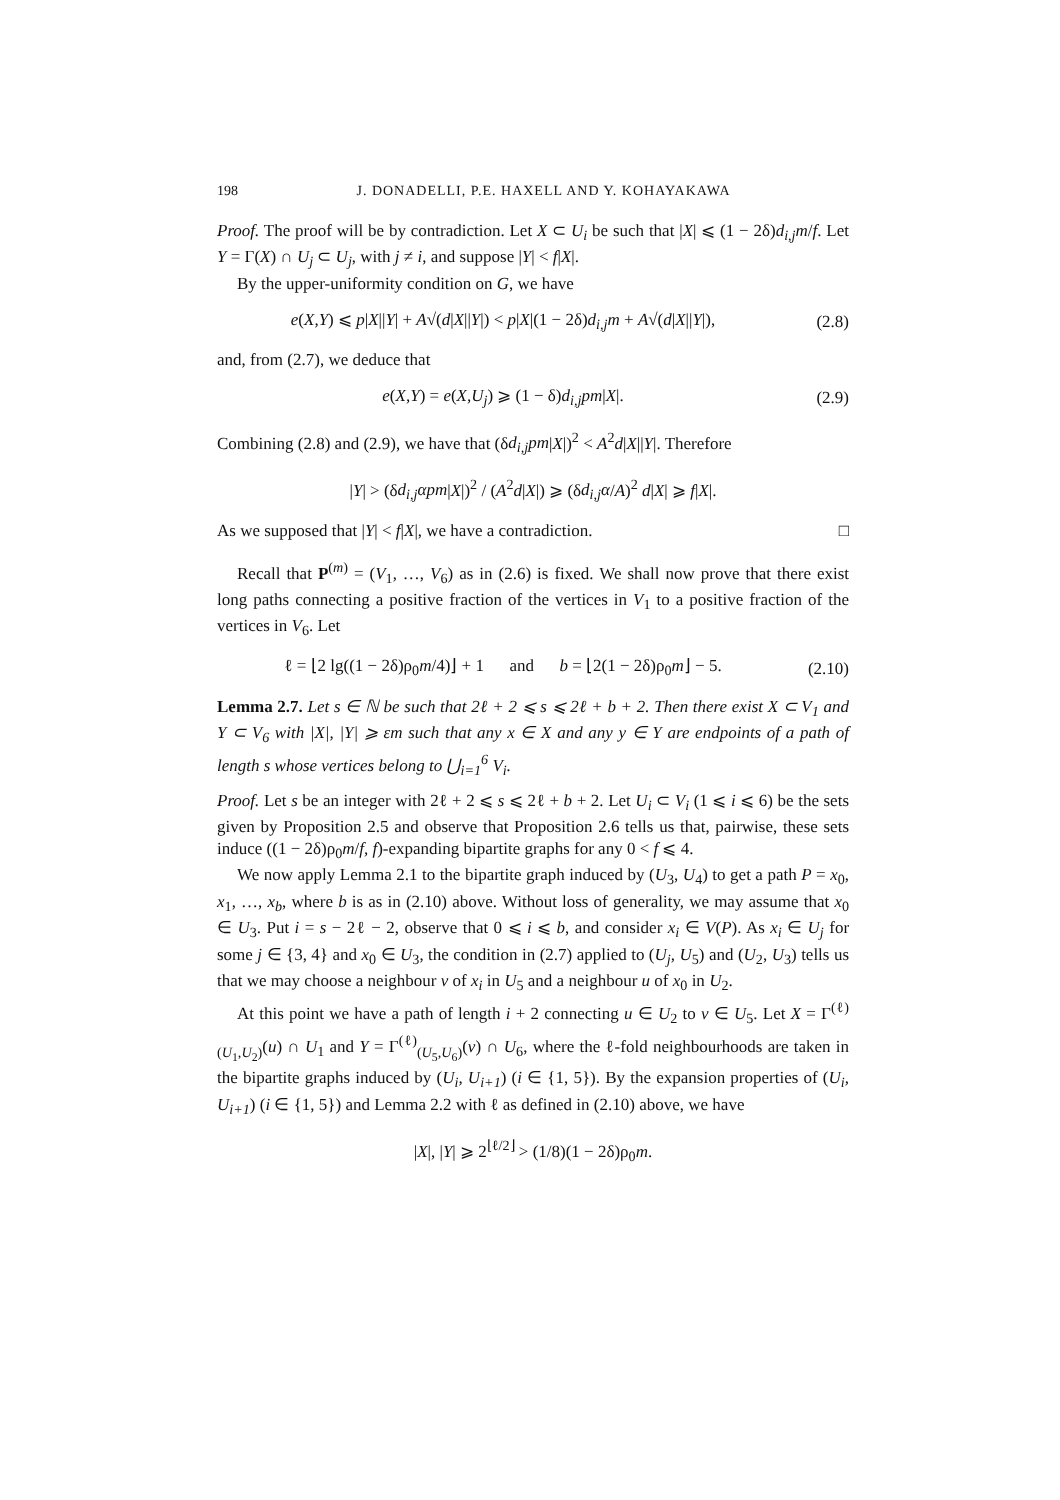198 J. DONADELLI, P.E. HAXELL AND Y. KOHAYAKAWA
Proof. The proof will be by contradiction. Let X ⊂ U<sub>i</sub> be such that |X| ⩽ (1 − 2δ)d<sub>i,j</sub>m/f. Let Y = Γ(X) ∩ U<sub>j</sub> ⊂ U<sub>j</sub>, with j ≠ i, and suppose |Y| < f|X|.
By the upper-uniformity condition on G, we have
e(X,Y) ⩽ p|X||Y| + A√(d|X||Y|) < p|X|(1 − 2δ)d<sub>i,j</sub>m + A√(d|X||Y|), (2.8)
and, from (2.7), we deduce that
e(X,Y) = e(X,U<sub>j</sub>) ⩾ (1 − δ)d<sub>i,j</sub>pm|X|. (2.9)
Combining (2.8) and (2.9), we have that (δd<sub>i,j</sub>pm|X|)<sup>2</sup> < A<sup>2</sup>d|X||Y|. Therefore
|Y| > (δd<sub>i,j</sub>αpm|X|)<sup>2</sup> / (A<sup>2</sup>d|X|) ⩾ (δd<sub>i,j</sub>α/A)<sup>2</sup> d|X| ⩾ f|X|.
As we supposed that |Y| < f|X|, we have a contradiction. □
Recall that P<sup>(m)</sup> = (V<sub>1</sub>, …, V<sub>6</sub>) as in (2.6) is fixed. We shall now prove that there exist long paths connecting a positive fraction of the vertices in V<sub>1</sub> to a positive fraction of the vertices in V<sub>6</sub>. Let
ℓ = ⌊2 lg((1 − 2δ)ρ<sub>0</sub>m/4)⌋ + 1 and b = ⌊2(1 − 2δ)ρ<sub>0</sub>m⌋ − 5. (2.10)
Lemma 2.7. Let s ∈ ℕ be such that 2ℓ + 2 ⩽ s ⩽ 2ℓ + b + 2. Then there exist X ⊂ V<sub>1</sub> and Y ⊂ V<sub>6</sub> with |X|, |Y| ⩾ εm such that any x ∈ X and any y ∈ Y are endpoints of a path of length s whose vertices belong to ⋃<sub>i=1</sub><sup>6</sup> V<sub>i</sub>.
Proof. Let s be an integer with 2ℓ + 2 ⩽ s ⩽ 2ℓ + b + 2. Let U<sub>i</sub> ⊂ V<sub>i</sub> (1 ⩽ i ⩽ 6) be the sets given by Proposition 2.5 and observe that Proposition 2.6 tells us that, pairwise, these sets induce ((1 − 2δ)ρ<sub>0</sub>m/f, f)-expanding bipartite graphs for any 0 < f ⩽ 4.
We now apply Lemma 2.1 to the bipartite graph induced by (U<sub>3</sub>, U<sub>4</sub>) to get a path P = x<sub>0</sub>, x<sub>1</sub>, …, x<sub>b</sub>, where b is as in (2.10) above. Without loss of generality, we may assume that x<sub>0</sub> ∈ U<sub>3</sub>. Put i = s − 2ℓ − 2, observe that 0 ⩽ i ⩽ b, and consider x<sub>i</sub> ∈ V(P). As x<sub>i</sub> ∈ U<sub>j</sub> for some j ∈ {3, 4} and x<sub>0</sub> ∈ U<sub>3</sub>, the condition in (2.7) applied to (U<sub>j</sub>, U<sub>5</sub>) and (U<sub>2</sub>, U<sub>3</sub>) tells us that we may choose a neighbour v of x<sub>i</sub> in U<sub>5</sub> and a neighbour u of x<sub>0</sub> in U<sub>2</sub>.
At this point we have a path of length i + 2 connecting u ∈ U<sub>2</sub> to v ∈ U<sub>5</sub>. Let X = Γ<sup>(ℓ)</sup><sub>(U<sub>1</sub>,U<sub>2</sub>)</sub>(u) ∩ U<sub>1</sub> and Y = Γ<sup>(ℓ)</sup><sub>(U<sub>5</sub>,U<sub>6</sub>)</sub>(v) ∩ U<sub>6</sub>, where the ℓ-fold neighbourhoods are taken in the bipartite graphs induced by (U<sub>i</sub>, U<sub>i+1</sub>) (i ∈ {1, 5}). By the expansion properties of (U<sub>i</sub>, U<sub>i+1</sub>) (i ∈ {1, 5}) and Lemma 2.2 with ℓ as defined in (2.10) above, we have
|X|, |Y| ⩾ 2<sup>⌊ℓ/2⌋</sup> > (1/8)(1 − 2δ)ρ<sub>0</sub>m.